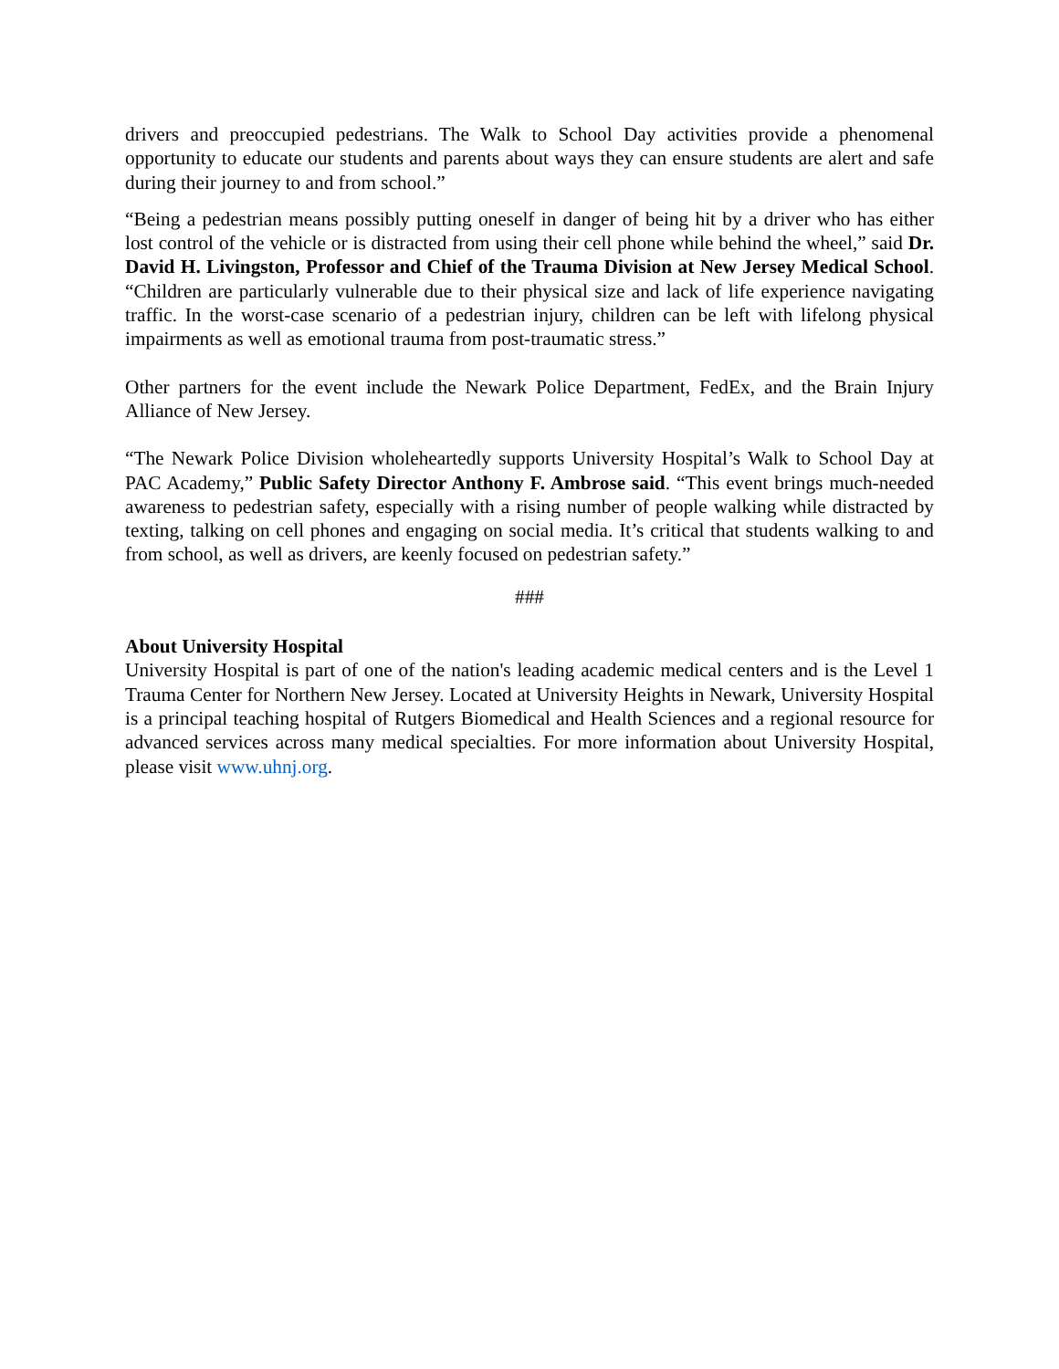drivers and preoccupied pedestrians. The Walk to School Day activities provide a phenomenal opportunity to educate our students and parents about ways they can ensure students are alert and safe during their journey to and from school.”
“Being a pedestrian means possibly putting oneself in danger of being hit by a driver who has either lost control of the vehicle or is distracted from using their cell phone while behind the wheel,” said Dr. David H. Livingston, Professor and Chief of the Trauma Division at New Jersey Medical School. “Children are particularly vulnerable due to their physical size and lack of life experience navigating traffic. In the worst-case scenario of a pedestrian injury, children can be left with lifelong physical impairments as well as emotional trauma from post-traumatic stress.”
Other partners for the event include the Newark Police Department, FedEx, and the Brain Injury Alliance of New Jersey.
“The Newark Police Division wholeheartedly supports University Hospital’s Walk to School Day at PAC Academy,” Public Safety Director Anthony F. Ambrose said. “This event brings much-needed awareness to pedestrian safety, especially with a rising number of people walking while distracted by texting, talking on cell phones and engaging on social media. It’s critical that students walking to and from school, as well as drivers, are keenly focused on pedestrian safety.”
###
About University Hospital
University Hospital is part of one of the nation's leading academic medical centers and is the Level 1 Trauma Center for Northern New Jersey. Located at University Heights in Newark, University Hospital is a principal teaching hospital of Rutgers Biomedical and Health Sciences and a regional resource for advanced services across many medical specialties. For more information about University Hospital, please visit www.uhnj.org.